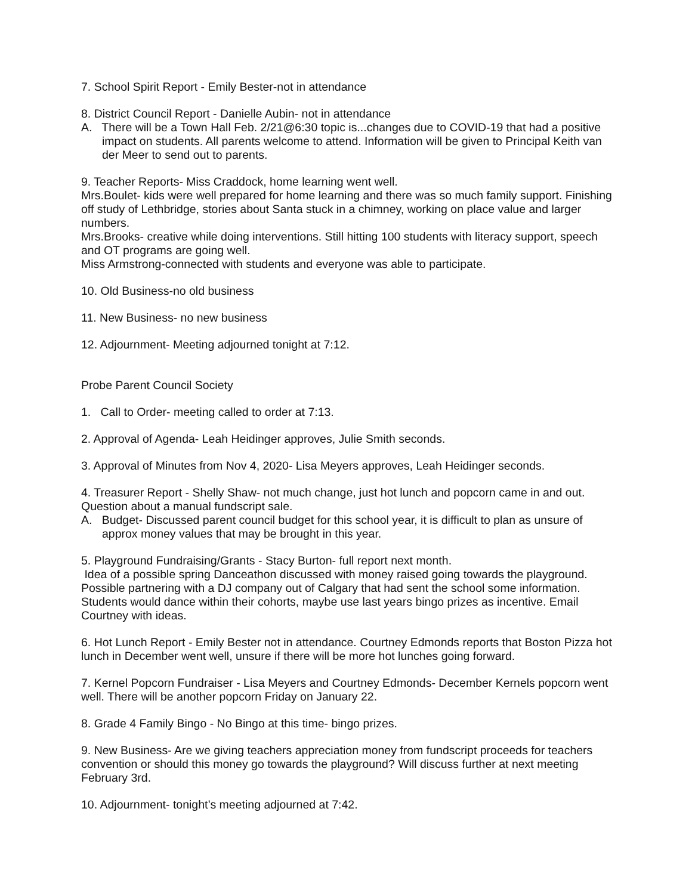7. School Spirit Report - Emily Bester-not in attendance
8. District Council Report - Danielle Aubin- not in attendance
A. There will be a Town Hall Feb. 2/21@6:30 topic is...changes due to COVID-19 that had a positive impact on students. All parents welcome to attend. Information will be given to Principal Keith van der Meer to send out to parents.
9. Teacher Reports- Miss Craddock, home learning went well.
Mrs.Boulet- kids were well prepared for home learning and there was so much family support. Finishing off study of Lethbridge, stories about Santa stuck in a chimney, working on place value and larger numbers.
Mrs.Brooks- creative while doing interventions. Still hitting 100 students with literacy support, speech and OT programs are going well.
Miss Armstrong-connected with students and everyone was able to participate.
10. Old Business-no old business
11. New Business- no new business
12. Adjournment- Meeting adjourned tonight at 7:12.
Probe Parent Council Society
1. Call to Order- meeting called to order at 7:13.
2. Approval of Agenda- Leah Heidinger approves, Julie Smith seconds.
3. Approval of Minutes from Nov 4, 2020- Lisa Meyers approves, Leah Heidinger seconds.
4. Treasurer Report - Shelly Shaw- not much change, just hot lunch and popcorn came in and out. Question about a manual fundscript sale.
A. Budget- Discussed parent council budget for this school year, it is difficult to plan as unsure of approx money values that may be brought in this year.
5. Playground Fundraising/Grants - Stacy Burton- full report next month.
Idea of a possible spring Danceathon discussed with money raised going towards the playground. Possible partnering with a DJ company out of Calgary that had sent the school some information. Students would dance within their cohorts, maybe use last years bingo prizes as incentive. Email Courtney with ideas.
6. Hot Lunch Report - Emily Bester not in attendance. Courtney Edmonds reports that Boston Pizza hot lunch in December went well, unsure if there will be more hot lunches going forward.
7. Kernel Popcorn Fundraiser - Lisa Meyers and Courtney Edmonds- December Kernels popcorn went well. There will be another popcorn Friday on January 22.
8. Grade 4 Family Bingo - No Bingo at this time- bingo prizes.
9. New Business- Are we giving teachers appreciation money from fundscript proceeds for teachers convention or should this money go towards the playground? Will discuss further at next meeting February 3rd.
10. Adjournment- tonight’s meeting adjourned at 7:42.